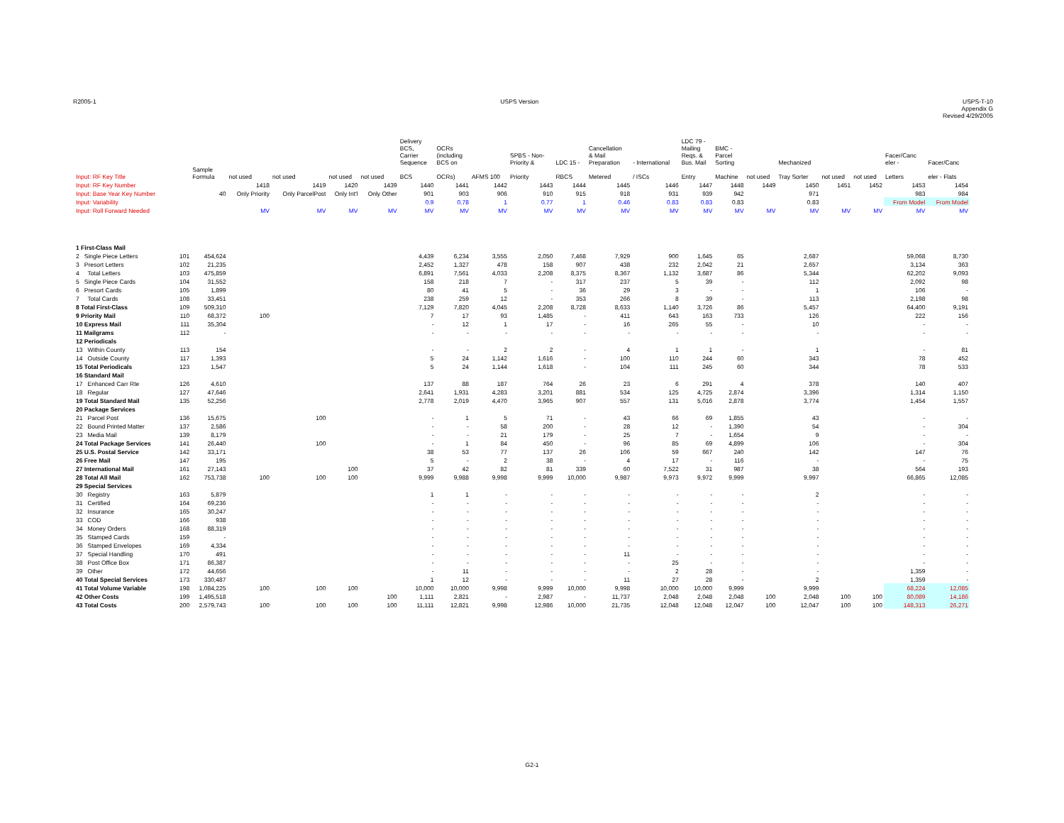R2005-1 USPS Version USPS-T-10
Appendix G
Revised 4/29/2005
| | | | | | | | | Delivery BCS, Carrier Sequence | OCRs (including BCS on | | SPBS - Non- Priority & | LDC 15 - | Cancellation & Mail Preparation | - International | LDC 79 - Mailing Reqs. & Bus. Mail | BMC - Parcel Sorting | | Mechanized | | | Facer/Canc eler - | Facer/Canc |
| --- | --- | --- | --- | --- | --- | --- | --- | --- | --- | --- | --- | --- | --- | --- | --- | --- | --- | --- | --- | --- | --- | --- |
| Input: RF Key Title | | | Sample Formula | not used | not used | not used | not used | BCS | OCRs) | AFMS 100 | Priority | RBCS | Metered | / ISCs | Entry | Machine | not used | Tray Sorter | not used | not used | Letters | eler - Flats |
| Input: RF Key Number | | | | 1418 | 1419 | 1420 | 1439 | 1440 | 1441 | 1442 | 1443 | 1444 | 1445 | 1446 | 1447 | 1448 | 1449 | 1450 | 1451 | 1452 | 1453 | 1454 |
| Input: Base Year Key Number | | | 40 | Only Priority | Only ParcelPost | Only Int'l | Only Other | 901 | 903 | 906 | 910 | 915 | 918 | 931 | 939 | 942 | | 971 | | | 983 | 984 |
| Input: Variability | | | | | | | | 0.9 | 0.78 | 1 | 0.77 | 1 | 0.46 | 0.83 | 0.83 | 0.83 | | 0.83 | | | From Model | From Model |
| Input: Roll Forward Needed | | | | MV | MV | MV | MV | MV | MV | MV | MV | MV | MV | MV | MV | MV | MV | MV | MV | MV | MV | MV |
| 1 First-Class Mail | | | | | | | | | | | | | | | | | | | | | | |
| 2 Single Piece Letters | | 101 | 454,624 | | | | | 4,439 | 6,234 | 3,555 | 2,050 | 7,468 | 7,929 | 900 | 1,645 | 65 | | 2,687 | | | 59,068 | 8,730 |
| 3 Presort Letters | | 102 | 21,235 | | | | | 2,452 | 1,327 | 478 | 158 | 907 | 438 | 232 | 2,042 | 21 | | 2,657 | | | 3,134 | 363 |
| 4 Total Letters | | 103 | 475,859 | | | | | 6,891 | 7,561 | 4,033 | 2,208 | 8,375 | 8,367 | 1,132 | 3,687 | 86 | | 5,344 | | | 62,202 | 9,093 |
| 5 Single Piece Cards | | 104 | 31,552 | | | | | 158 | 218 | 7 | - | 317 | 237 | 5 | 39 | - | | 112 | | | 2,092 | 98 |
| 6 Presort Cards | | 105 | 1,899 | | | | | 80 | 41 | 5 | - | 36 | 29 | 3 | - | - | | 1 | | | 106 | - |
| 7 Total Cards | | 108 | 33,451 | | | | | 238 | 259 | 12 | - | 353 | 266 | 8 | 39 | - | | 113 | | | 2,198 | 98 |
| 8 Total First-Class | | 109 | 509,310 | | | | | 7,129 | 7,820 | 4,045 | 2,208 | 8,728 | 8,633 | 1,140 | 3,726 | 86 | | 5,457 | | | 64,400 | 9,191 |
| 9 Priority Mail | | 110 | 68,372 | 100 | | | | 7 | 17 | 93 | 1,485 | - | 411 | 643 | 163 | 733 | | 126 | | | 222 | 156 |
| 10 Express Mail | | 111 | 35,304 | | | | | - | 12 | 1 | 17 | - | 16 | 265 | 55 | - | | 10 | | | - | - |
| 11 Mailgrams | | 112 | - | | | | | - | - | - | - | - | - | - | - | - | | - | | | - | - |
| 12 Periodicals | | | | | | | | | | | | | | | | | | | | | | |
| 13 Within County | | 113 | 154 | | | | | - | - | 2 | 2 | - | 4 | 1 | 1 | - | | 1 | | | - | 81 |
| 14 Outside County | | 117 | 1,393 | | | | | 5 | 24 | 1,142 | 1,616 | - | 100 | 110 | 244 | 60 | | 343 | | | 78 | 452 |
| 15 Total Periodicals | | 123 | 1,547 | | | | | 5 | 24 | 1,144 | 1,618 | - | 104 | 111 | 245 | 60 | | 344 | | | 78 | 533 |
| 16 Standard Mail | | | | | | | | | | | | | | | | | | | | | | |
| 17 Enhanced Carr Rte | | 126 | 4,610 | | | | | 137 | 88 | 187 | 764 | 26 | 23 | 6 | 291 | 4 | | 378 | | | 140 | 407 |
| 18 Regular | | 127 | 47,646 | | | | | 2,641 | 1,931 | 4,283 | 3,201 | 881 | 534 | 125 | 4,725 | 2,874 | | 3,396 | | | 1,314 | 1,150 |
| 19 Total Standard Mail | | 135 | 52,256 | | | | | 2,778 | 2,019 | 4,470 | 3,965 | 907 | 557 | 131 | 5,016 | 2,878 | | 3,774 | | | 1,454 | 1,557 |
| 20 Package Services | | | | | | | | | | | | | | | | | | | | | | |
| 21 Parcel Post | | 136 | 15,675 | | 100 | | | - | 1 | 5 | 71 | - | 43 | 66 | 69 | 1,855 | | 43 | | | - | - |
| 22 Bound Printed Matter | | 137 | 2,586 | | | | | - | - | 58 | 200 | - | 28 | 12 | - | 1,390 | | 54 | | | - | 304 |
| 23 Media Mail | | 139 | 8,179 | | | | | - | - | 21 | 179 | - | 25 | 7 | - | 1,654 | | 9 | | | - | - |
| 24 Total Package Services | | 141 | 26,440 | | 100 | | | - | 1 | 84 | 450 | - | 96 | 85 | 69 | 4,899 | | 106 | | | - | 304 |
| 25 U.S. Postal Service | | 142 | 33,171 | | | | | 38 | 53 | 77 | 137 | 26 | 106 | 59 | 667 | 240 | | 142 | | | 147 | 76 |
| 26 Free Mail | | 147 | 195 | | | | | 5 | - | 2 | 38 | - | 4 | 17 | - | 116 | | - | | | - | 75 |
| 27 International Mail | | 161 | 27,143 | | | 100 | | 37 | 42 | 82 | 81 | 339 | 60 | 7,522 | 31 | 987 | | 38 | | | 564 | 193 |
| 28 Total All Mail | | 162 | 753,738 | 100 | 100 | 100 | | 9,999 | 9,988 | 9,998 | 9,999 | 10,000 | 9,987 | 9,973 | 9,972 | 9,999 | | 9,997 | | | 66,865 | 12,085 |
| 29 Special Services | | | | | | | | | | | | | | | | | | | | | | |
| 30 Registry | | 163 | 5,879 | | | | | 1 | 1 | - | - | - | - | - | - | - | | 2 | | | - | - |
| 31 Certified | | 164 | 69,236 | | | | | - | - | - | - | - | - | - | - | - | | - | | | - | - |
| 32 Insurance | | 165 | 30,247 | | | | | - | - | - | - | - | - | - | - | - | | - | | | - | - |
| 33 COD | | 166 | 938 | | | | | - | - | - | - | - | - | - | - | - | | - | | | - | - |
| 34 Money Orders | | 168 | 88,319 | | | | | - | - | - | - | - | - | - | - | - | | - | | | - | - |
| 35 Stamped Cards | | 159 | - | | | | | - | - | - | - | - | - | - | - | - | | - | | | - | - |
| 36 Stamped Envelopes | | 169 | 4,334 | | | | | - | - | - | - | - | - | - | - | - | | - | | | - | - |
| 37 Special Handling | | 170 | 491 | | | | | - | - | - | - | - | 11 | - | - | - | | - | | | - | - |
| 38 Post Office Box | | 171 | 86,387 | | | | | - | - | - | - | - | - | 25 | - | - | | - | | | - | - |
| 39 Other | | 172 | 44,656 | | | | | - | 11 | - | - | - | - | 2 | 28 | - | | - | | | 1,359 | - |
| 40 Total Special Services | | 173 | 330,487 | | | | | 1 | 12 | - | - | - | 11 | 27 | 28 | - | | 2 | | | 1,359 | - |
| 41 Total Volume Variable | | 198 | 1,084,225 | 100 | 100 | 100 | | 10,000 | 10,000 | 9,998 | 9,999 | 10,000 | 9,998 | 10,000 | 10,000 | 9,999 | | 9,999 | | | 68,224 | 12,085 |
| 42 Other Costs | | 199 | 1,495,518 | | | | 100 | 1,111 | 2,821 | - | 2,987 | - | 11,737 | 2,048 | 2,048 | 2,048 | 100 | 2,048 | 100 | 100 | 80,089 | 14,186 |
| 43 Total Costs | | 200 | 2,579,743 | 100 | 100 | 100 | 100 | 11,111 | 12,821 | 9,998 | 12,986 | 10,000 | 21,735 | 12,048 | 12,048 | 12,047 | 100 | 12,047 | 100 | 100 | 148,313 | 26,271 |
G2-1